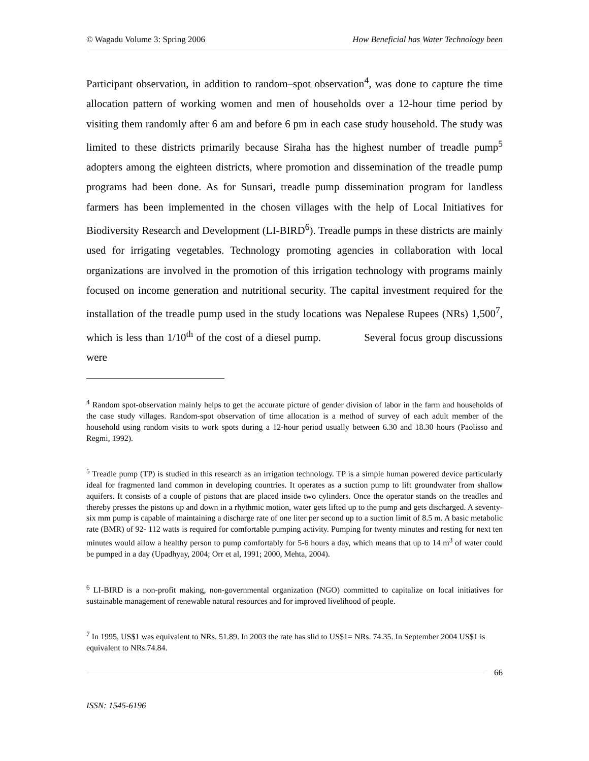© Wagadu Volume 3: Spring 2006 How Beneficial has Water Technology been
Participant observation, in addition to random–spot observation<sup>4</sup>, was done to capture the time allocation pattern of working women and men of households over a 12-hour time period by visiting them randomly after 6 am and before 6 pm in each case study household. The study was limited to these districts primarily because Siraha has the highest number of treadle pump<sup>5</sup> adopters among the eighteen districts, where promotion and dissemination of the treadle pump programs had been done. As for Sunsari, treadle pump dissemination program for landless farmers has been implemented in the chosen villages with the help of Local Initiatives for Biodiversity Research and Development (LI-BIRD<sup>6</sup>). Treadle pumps in these districts are mainly used for irrigating vegetables. Technology promoting agencies in collaboration with local organizations are involved in the promotion of this irrigation technology with programs mainly focused on income generation and nutritional security. The capital investment required for the installation of the treadle pump used in the study locations was Nepalese Rupees (NRs) 1,500<sup>7</sup>, which is less than 1/10<sup>th</sup> of the cost of a diesel pump. Several focus group discussions were
<sup>4</sup> Random spot-observation mainly helps to get the accurate picture of gender division of labor in the farm and households of the case study villages. Random-spot observation of time allocation is a method of survey of each adult member of the household using random visits to work spots during a 12-hour period usually between 6.30 and 18.30 hours (Paolisso and Regmi, 1992).
<sup>5</sup> Treadle pump (TP) is studied in this research as an irrigation technology. TP is a simple human powered device particularly ideal for fragmented land common in developing countries. It operates as a suction pump to lift groundwater from shallow aquifers. It consists of a couple of pistons that are placed inside two cylinders. Once the operator stands on the treadles and thereby presses the pistons up and down in a rhythmic motion, water gets lifted up to the pump and gets discharged. A seventy-six mm pump is capable of maintaining a discharge rate of one liter per second up to a suction limit of 8.5 m. A basic metabolic rate (BMR) of 92- 112 watts is required for comfortable pumping activity. Pumping for twenty minutes and resting for next ten minutes would allow a healthy person to pump comfortably for 5-6 hours a day, which means that up to 14 m<sup>3</sup> of water could be pumped in a day (Upadhyay, 2004; Orr et al, 1991; 2000, Mehta, 2004).
<sup>6</sup> LI-BIRD is a non-profit making, non-governmental organization (NGO) committed to capitalize on local initiatives for sustainable management of renewable natural resources and for improved livelihood of people.
<sup>7</sup> In 1995, US$1 was equivalent to NRs. 51.89. In 2003 the rate has slid to US$1= NRs. 74.35. In September 2004 US$1 is equivalent to NRs.74.84.
66
ISSN: 1545-6196